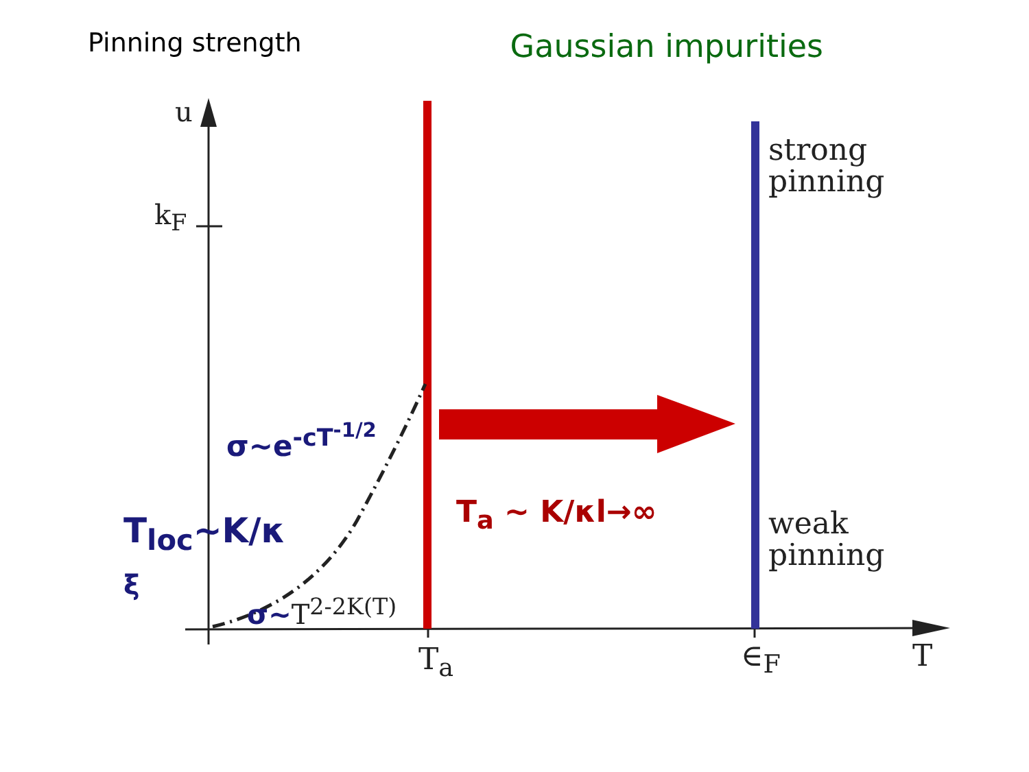Pinning strength Gaussian impurities
u
k<sub>F</sub>
strong
pinning
weak
pinning
T<sub>a</sub> ∈<sub>F</sub> T
σ~e<sup>-cT<sup>-1/2</sup></sup>
T<sub>loc</sub>~K/κ
ξ
σ~T<sup>2-2K(T)</sup>
T<sub>a</sub> ~ K/κl→∞